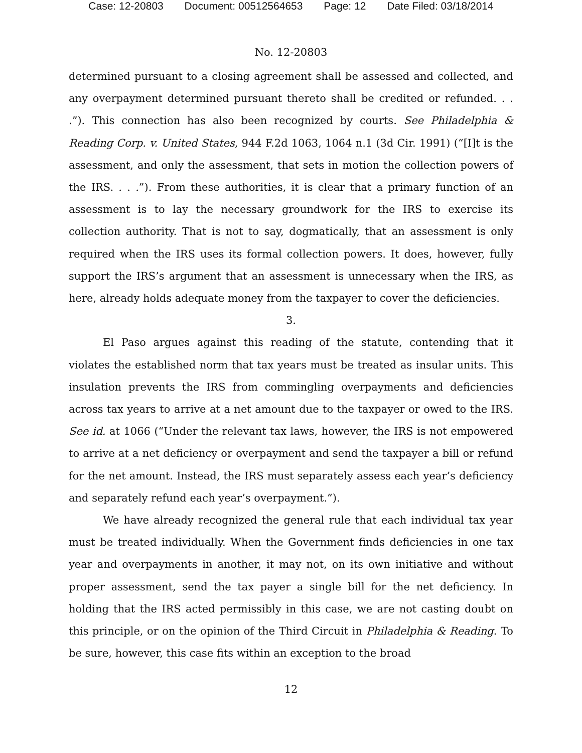Case: 12-20803 Document: 00512564653 Page: 12 Date Filed: 03/18/2014
No. 12-20803
determined pursuant to a closing agreement shall be assessed and collected, and any overpayment determined pursuant thereto shall be credited or refunded. . . .”). This connection has also been recognized by courts. See Philadelphia & Reading Corp. v. United States, 944 F.2d 1063, 1064 n.1 (3d Cir. 1991) (“[I]t is the assessment, and only the assessment, that sets in motion the collection powers of the IRS. . . .”). From these authorities, it is clear that a primary function of an assessment is to lay the necessary groundwork for the IRS to exercise its collection authority. That is not to say, dogmatically, that an assessment is only required when the IRS uses its formal collection powers. It does, however, fully support the IRS’s argument that an assessment is unnecessary when the IRS, as here, already holds adequate money from the taxpayer to cover the deficiencies.
3.
El Paso argues against this reading of the statute, contending that it violates the established norm that tax years must be treated as insular units. This insulation prevents the IRS from commingling overpayments and deficiencies across tax years to arrive at a net amount due to the taxpayer or owed to the IRS. See id. at 1066 (“Under the relevant tax laws, however, the IRS is not empowered to arrive at a net deficiency or overpayment and send the taxpayer a bill or refund for the net amount. Instead, the IRS must separately assess each year’s deficiency and separately refund each year’s overpayment.”).
We have already recognized the general rule that each individual tax year must be treated individually. When the Government finds deficiencies in one tax year and overpayments in another, it may not, on its own initiative and without proper assessment, send the tax payer a single bill for the net deficiency. In holding that the IRS acted permissibly in this case, we are not casting doubt on this principle, or on the opinion of the Third Circuit in Philadelphia & Reading. To be sure, however, this case fits within an exception to the broad
12